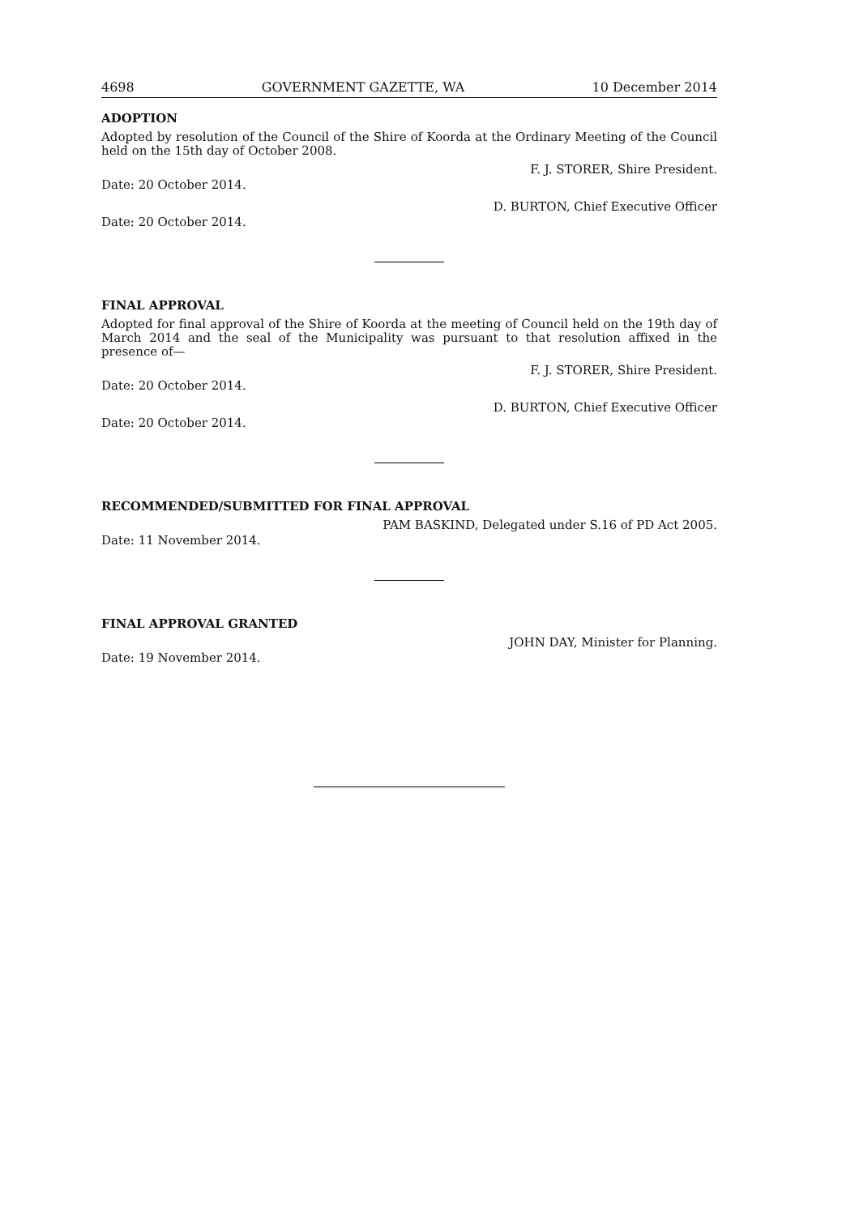4698 GOVERNMENT GAZETTE, WA 10 December 2014
ADOPTION
Adopted by resolution of the Council of the Shire of Koorda at the Ordinary Meeting of the Council held on the 15th day of October 2008.
F. J. STORER, Shire President.
Date: 20 October 2014.
D. BURTON, Chief Executive Officer
Date: 20 October 2014.
FINAL APPROVAL
Adopted for final approval of the Shire of Koorda at the meeting of Council held on the 19th day of March 2014 and the seal of the Municipality was pursuant to that resolution affixed in the presence of—
F. J. STORER, Shire President.
Date: 20 October 2014.
D. BURTON, Chief Executive Officer
Date: 20 October 2014.
RECOMMENDED/SUBMITTED FOR FINAL APPROVAL
PAM BASKIND, Delegated under S.16 of PD Act 2005.
Date: 11 November 2014.
FINAL APPROVAL GRANTED
JOHN DAY, Minister for Planning.
Date: 19 November 2014.